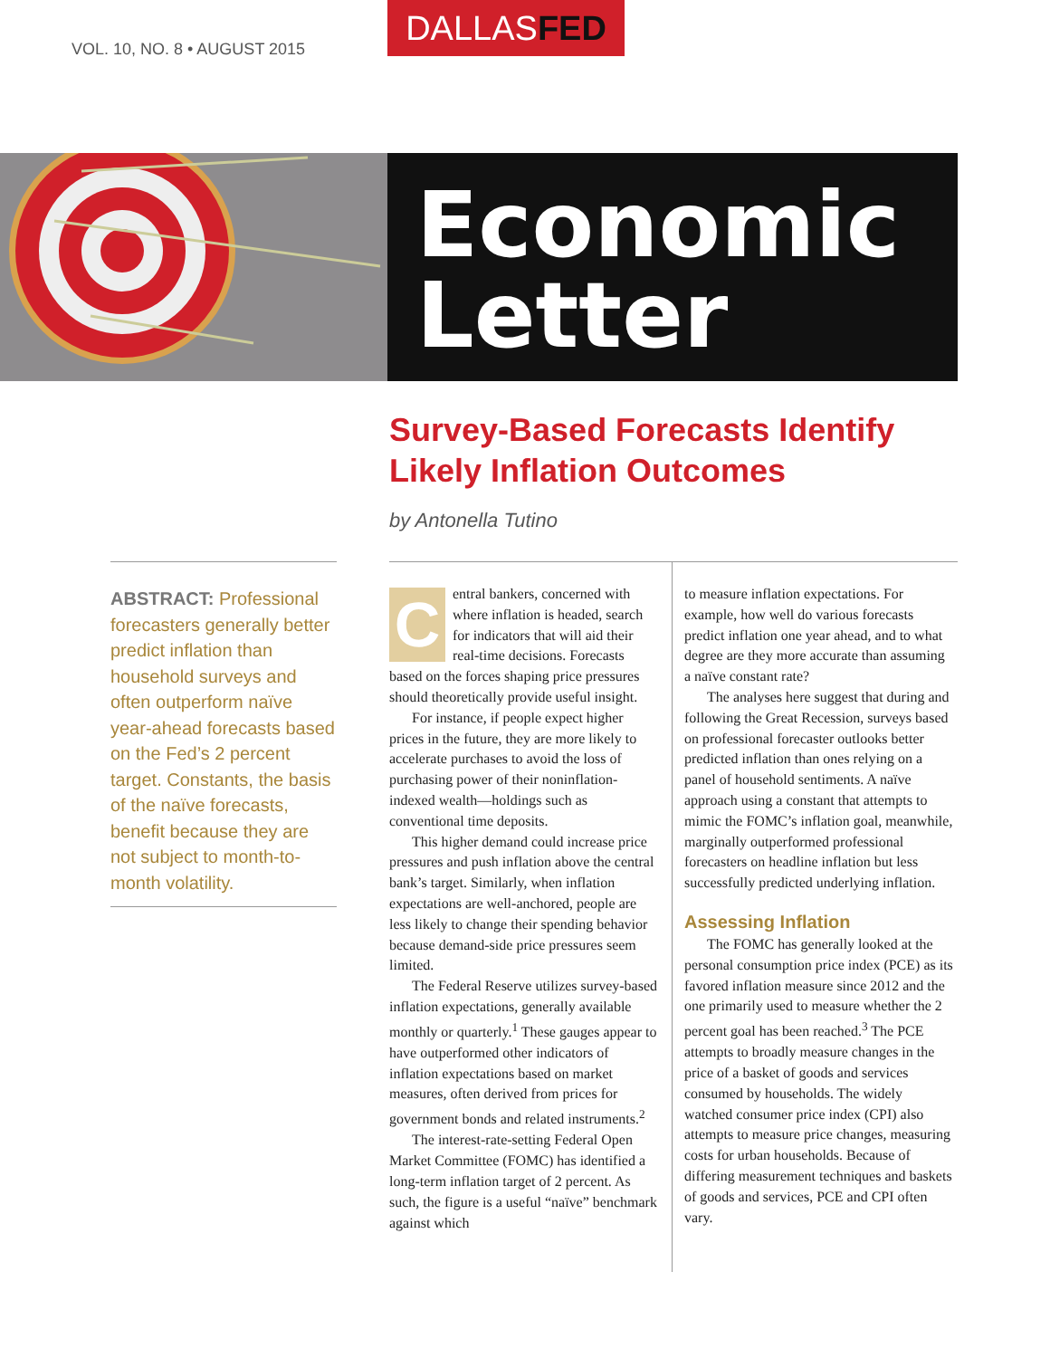VOL. 10, NO. 8 • AUGUST 2015
DALLASFED
Economic
Letter
Survey-Based Forecasts Identify
Likely Inflation Outcomes
by Antonella Tutino
ABSTRACT: Professional forecasters generally better predict inflation than household surveys and often outperform naïve year-ahead forecasts based on the Fed’s 2 percent target. Constants, the basis of the naïve forecasts, benefit because they are not subject to month-to-month volatility.
Central bankers, concerned with where inflation is headed, search for indicators that will aid their real-time decisions. Forecasts based on the forces shaping price pressures should theoretically provide useful insight.
For instance, if people expect higher prices in the future, they are more likely to accelerate purchases to avoid the loss of purchasing power of their noninflation-indexed wealth—holdings such as conventional time deposits.
This higher demand could increase price pressures and push inflation above the central bank’s target. Similarly, when inflation expectations are well-anchored, people are less likely to change their spending behavior because demand-side price pressures seem limited.
The Federal Reserve utilizes survey-based inflation expectations, generally available monthly or quarterly.<sup>1</sup> These gauges appear to have outperformed other indicators of inflation expectations based on market measures, often derived from prices for government bonds and related instruments.<sup>2</sup>
The interest-rate-setting Federal Open Market Committee (FOMC) has identified a long-term inflation target of 2 percent. As such, the figure is a useful “naïve” benchmark against which
to measure inflation expectations. For example, how well do various forecasts predict inflation one year ahead, and to what degree are they more accurate than assuming a naïve constant rate?
The analyses here suggest that during and following the Great Recession, surveys based on professional forecaster outlooks better predicted inflation than ones relying on a panel of household sentiments. A naïve approach using a constant that attempts to mimic the FOMC’s inflation goal, meanwhile, marginally outperformed professional forecasters on headline inflation but less successfully predicted underlying inflation.
Assessing Inflation
The FOMC has generally looked at the personal consumption price index (PCE) as its favored inflation measure since 2012 and the one primarily used to measure whether the 2 percent goal has been reached.<sup>3</sup> The PCE attempts to broadly measure changes in the price of a basket of goods and services consumed by households. The widely watched consumer price index (CPI) also attempts to measure price changes, measuring costs for urban households. Because of differing measurement techniques and baskets of goods and services, PCE and CPI often vary.